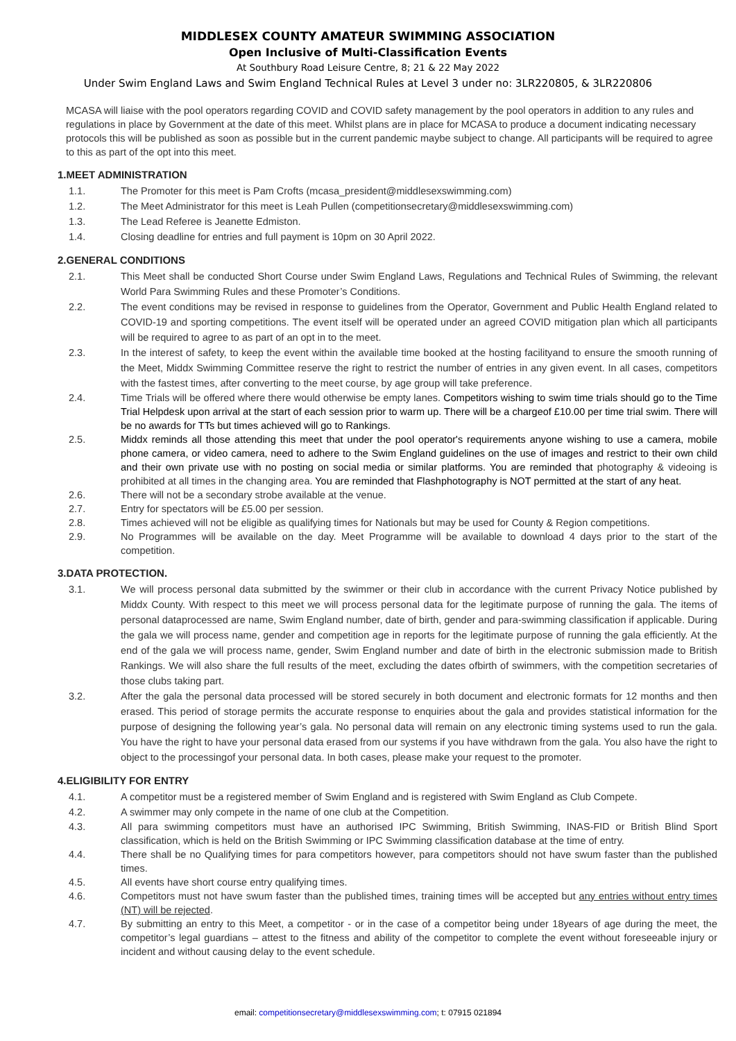MIDDLESEX COUNTY AMATEUR SWIMMING ASSOCIATION
Open Inclusive of Multi-Classification Events
At Southbury Road Leisure Centre, 8; 21 & 22 May 2022
Under Swim England Laws and Swim England Technical Rules at Level 3 under no: 3LR220805, & 3LR220806
MCASA will liaise with the pool operators regarding COVID and COVID safety management by the pool operators in addition to any rules and regulations in place by Government at the date of this meet. Whilst plans are in place for MCASA to produce a document indicating necessary protocols this will be published as soon as possible but in the current pandemic maybe subject to change. All participants will be required to agree to this as part of the opt into this meet.
1.MEET ADMINISTRATION
1.1. The Promoter for this meet is Pam Crofts (mcasa_president@middlesexswimming.com)
1.2. The Meet Administrator for this meet is Leah Pullen (competitionsecretary@middlesexswimming.com)
1.3. The Lead Referee is Jeanette Edmiston.
1.4. Closing deadline for entries and full payment is 10pm on 30 April 2022.
2.GENERAL CONDITIONS
2.1. This Meet shall be conducted Short Course under Swim England Laws, Regulations and Technical Rules of Swimming, the relevant World Para Swimming Rules and these Promoter’s Conditions.
2.2. The event conditions may be revised in response to guidelines from the Operator, Government and Public Health England related to COVID-19 and sporting competitions. The event itself will be operated under an agreed COVID mitigation plan which all participants will be required to agree to as part of an opt in to the meet.
2.3. In the interest of safety, to keep the event within the available time booked at the hosting facilityand to ensure the smooth running of the Meet, Middx Swimming Committee reserve the right to restrict the number of entries in any given event. In all cases, competitors with the fastest times, after converting to the meet course, by age group will take preference.
2.4. Time Trials will be offered where there would otherwise be empty lanes. Competitors wishing to swim time trials should go to the Time Trial Helpdesk upon arrival at the start of each session prior to warm up. There will be a chargeof £10.00 per time trial swim. There will be no awards for TTs but times achieved will go to Rankings.
2.5. Middx reminds all those attending this meet that under the pool operator's requirements anyone wishing to use a camera, mobile phone camera, or video camera, need to adhere to the Swim England guidelines on the use of images and restrict to their own child and their own private use with no posting on social media or similar platforms. You are reminded that photography & videoing is prohibited at all times in the changing area. You are reminded that Flashphotography is NOT permitted at the start of any heat.
2.6. There will not be a secondary strobe available at the venue.
2.7. Entry for spectators will be £5.00 per session.
2.8. Times achieved will not be eligible as qualifying times for Nationals but may be used for County & Region competitions.
2.9. No Programmes will be available on the day. Meet Programme will be available to download 4 days prior to the start of the competition.
3.DATA PROTECTION.
3.1. We will process personal data submitted by the swimmer or their club in accordance with the current Privacy Notice published by Middx County. With respect to this meet we will process personal data for the legitimate purpose of running the gala. The items of personal dataprocessed are name, Swim England number, date of birth, gender and para-swimming classification if applicable. During the gala we will process name, gender and competition age in reports for the legitimate purpose of running the gala efficiently. At the end of the gala we will process name, gender, Swim England number and date of birth in the electronic submission made to British Rankings. We will also share the full results of the meet, excluding the dates ofbirth of swimmers, with the competition secretaries of those clubs taking part.
3.2. After the gala the personal data processed will be stored securely in both document and electronic formats for 12 months and then erased. This period of storage permits the accurate response to enquiries about the gala and provides statistical information for the purpose of designing the following year’s gala. No personal data will remain on any electronic timing systems used to run the gala. You have the right to have your personal data erased from our systems if you have withdrawn from the gala. You also have the right to object to the processingof your personal data. In both cases, please make your request to the promoter.
4.ELIGIBILITY FOR ENTRY
4.1. A competitor must be a registered member of Swim England and is registered with Swim England as Club Compete.
4.2. A swimmer may only compete in the name of one club at the Competition.
4.3. All para swimming competitors must have an authorised IPC Swimming, British Swimming, INAS-FID or British Blind Sport classification, which is held on the British Swimming or IPC Swimming classification database at the time of entry.
4.4. There shall be no Qualifying times for para competitors however, para competitors should not have swum faster than the published times.
4.5. All events have short course entry qualifying times.
4.6. Competitors must not have swum faster than the published times, training times will be accepted but any entries without entry times (NT) will be rejected.
4.7. By submitting an entry to this Meet, a competitor - or in the case of a competitor being under 18years of age during the meet, the competitor’s legal guardians – attest to the fitness and ability of the competitor to complete the event without foreseeable injury or incident and without causing delay to the event schedule.
email: competitionsecretary@middlesexswimming.com; t: 07915 021894